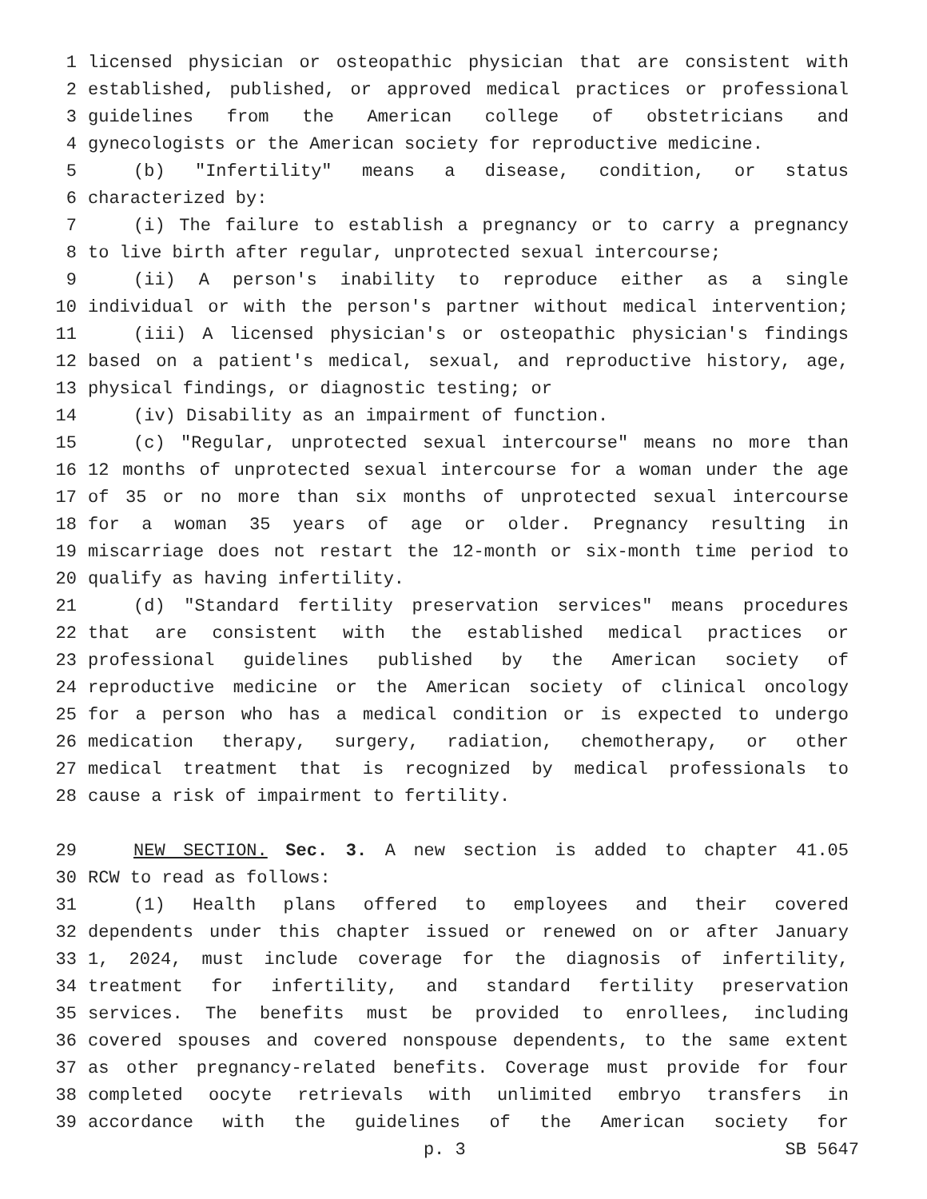1 licensed physician or osteopathic physician that are consistent with
2 established, published, or approved medical practices or professional
3 guidelines from the American college of obstetricians and
4 gynecologists or the American society for reproductive medicine.
5 (b) "Infertility" means a disease, condition, or status
6 characterized by:
7 (i) The failure to establish a pregnancy or to carry a pregnancy
8 to live birth after regular, unprotected sexual intercourse;
9 (ii) A person's inability to reproduce either as a single
10 individual or with the person's partner without medical intervention;
11 (iii) A licensed physician's or osteopathic physician's findings
12 based on a patient's medical, sexual, and reproductive history, age,
13 physical findings, or diagnostic testing; or
14 (iv) Disability as an impairment of function.
15 (c) "Regular, unprotected sexual intercourse" means no more than
16 12 months of unprotected sexual intercourse for a woman under the age
17 of 35 or no more than six months of unprotected sexual intercourse
18 for a woman 35 years of age or older. Pregnancy resulting in
19 miscarriage does not restart the 12-month or six-month time period to
20 qualify as having infertility.
21 (d) "Standard fertility preservation services" means procedures
22 that are consistent with the established medical practices or
23 professional guidelines published by the American society of
24 reproductive medicine or the American society of clinical oncology
25 for a person who has a medical condition or is expected to undergo
26 medication therapy, surgery, radiation, chemotherapy, or other
27 medical treatment that is recognized by medical professionals to
28 cause a risk of impairment to fertility.
29 NEW SECTION. Sec. 3. A new section is added to chapter 41.05
30 RCW to read as follows:
31 (1) Health plans offered to employees and their covered
32 dependents under this chapter issued or renewed on or after January
33 1, 2024, must include coverage for the diagnosis of infertility,
34 treatment for infertility, and standard fertility preservation
35 services. The benefits must be provided to enrollees, including
36 covered spouses and covered nonspouse dependents, to the same extent
37 as other pregnancy-related benefits. Coverage must provide for four
38 completed oocyte retrievals with unlimited embryo transfers in
39 accordance with the guidelines of the American society for
p. 3 SB 5647